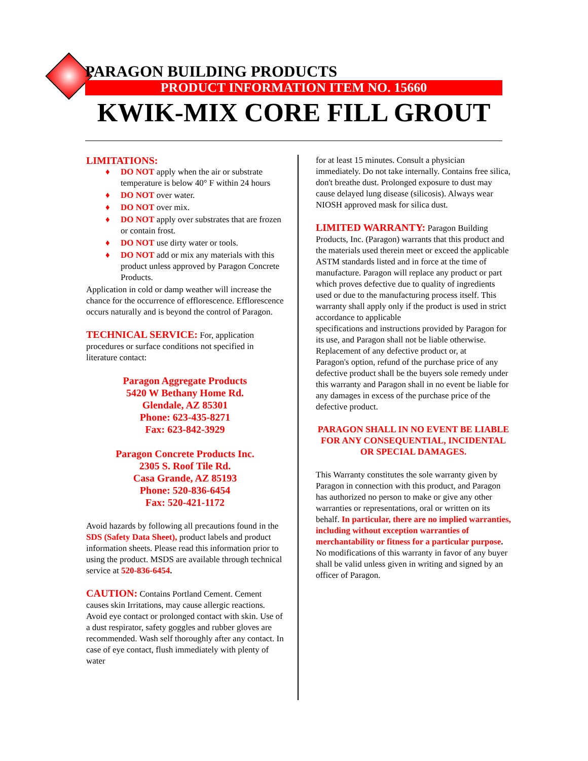PARAGON BUILDING PRODUCTS
PRODUCT INFORMATION ITEM NO. 15660
KWIK-MIX CORE FILL GROUT
LIMITATIONS:
♦ DO NOT apply when the air or substrate temperature is below 40° F within 24 hours
♦ DO NOT over water.
♦ DO NOT over mix.
♦ DO NOT apply over substrates that are frozen or contain frost.
♦ DO NOT use dirty water or tools.
♦ DO NOT add or mix any materials with this product unless approved by Paragon Concrete Products.
Application in cold or damp weather will increase the chance for the occurrence of efflorescence. Efflorescence occurs naturally and is beyond the control of Paragon.
TECHNICAL SERVICE: For, application procedures or surface conditions not specified in literature contact:
Paragon Aggregate Products
5420 W Bethany Home Rd.
Glendale, AZ 85301
Phone: 623-435-8271
Fax: 623-842-3929
Paragon Concrete Products Inc.
2305 S. Roof Tile Rd.
Casa Grande, AZ 85193
Phone: 520-836-6454
Fax: 520-421-1172
Avoid hazards by following all precautions found in the SDS (Safety Data Sheet), product labels and product information sheets. Please read this information prior to using the product. MSDS are available through technical service at 520-836-6454.
CAUTION: Contains Portland Cement. Cement causes skin Irritations, may cause allergic reactions. Avoid eye contact or prolonged contact with skin. Use of a dust respirator, safety goggles and rubber gloves are recommended. Wash self thoroughly after any contact. In case of eye contact, flush immediately with plenty of water
for at least 15 minutes. Consult a physician immediately. Do not take internally. Contains free silica, don't breathe dust. Prolonged exposure to dust may cause delayed lung disease (silicosis). Always wear NIOSH approved mask for silica dust.
LIMITED WARRANTY: Paragon Building Products, Inc. (Paragon) warrants that this product and the materials used therein meet or exceed the applicable ASTM standards listed and in force at the time of manufacture. Paragon will replace any product or part which proves defective due to quality of ingredients used or due to the manufacturing process itself. This warranty shall apply only if the product is used in strict accordance to applicable
specifications and instructions provided by Paragon for its use, and Paragon shall not be liable otherwise. Replacement of any defective product or, at
Paragon's option, refund of the purchase price of any defective product shall be the buyers sole remedy under this warranty and Paragon shall in no event be liable for any damages in excess of the purchase price of the defective product.
PARAGON SHALL IN NO EVENT BE LIABLE FOR ANY CONSEQUENTIAL, INCIDENTAL OR SPECIAL DAMAGES.
This Warranty constitutes the sole warranty given by Paragon in connection with this product, and Paragon has authorized no person to make or give any other warranties or representations, oral or written on its behalf. In particular, there are no implied warranties, including without exception warranties of merchantability or fitness for a particular purpose. No modifications of this warranty in favor of any buyer shall be valid unless given in writing and signed by an officer of Paragon.